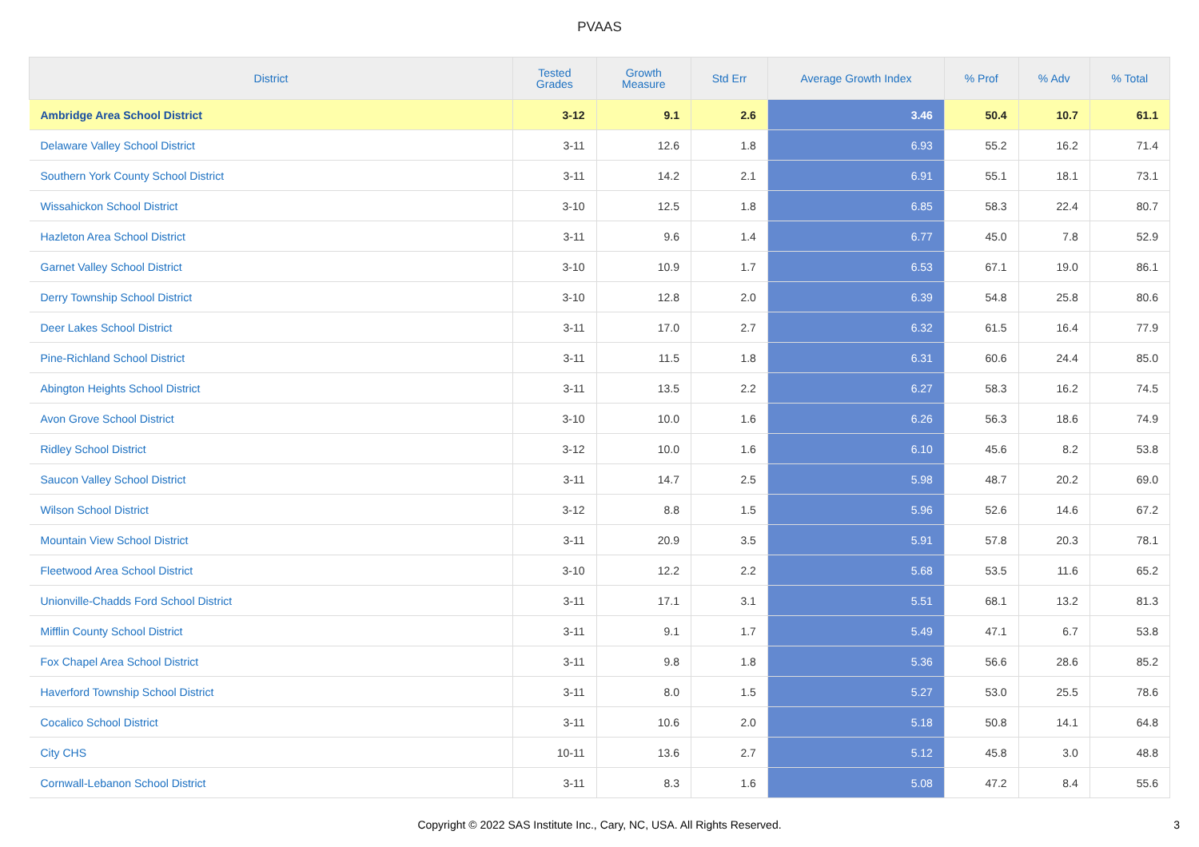PVAAS
| District | Tested Grades | Growth Measure | Std Err | Average Growth Index | % Prof | % Adv | % Total |
| --- | --- | --- | --- | --- | --- | --- | --- |
| Ambridge Area School District | 3-12 | 9.1 | 2.6 | 3.46 | 50.4 | 10.7 | 61.1 |
| Delaware Valley School District | 3-11 | 12.6 | 1.8 | 6.93 | 55.2 | 16.2 | 71.4 |
| Southern York County School District | 3-11 | 14.2 | 2.1 | 6.91 | 55.1 | 18.1 | 73.1 |
| Wissahickon School District | 3-10 | 12.5 | 1.8 | 6.85 | 58.3 | 22.4 | 80.7 |
| Hazleton Area School District | 3-11 | 9.6 | 1.4 | 6.77 | 45.0 | 7.8 | 52.9 |
| Garnet Valley School District | 3-10 | 10.9 | 1.7 | 6.53 | 67.1 | 19.0 | 86.1 |
| Derry Township School District | 3-10 | 12.8 | 2.0 | 6.39 | 54.8 | 25.8 | 80.6 |
| Deer Lakes School District | 3-11 | 17.0 | 2.7 | 6.32 | 61.5 | 16.4 | 77.9 |
| Pine-Richland School District | 3-11 | 11.5 | 1.8 | 6.31 | 60.6 | 24.4 | 85.0 |
| Abington Heights School District | 3-11 | 13.5 | 2.2 | 6.27 | 58.3 | 16.2 | 74.5 |
| Avon Grove School District | 3-10 | 10.0 | 1.6 | 6.26 | 56.3 | 18.6 | 74.9 |
| Ridley School District | 3-12 | 10.0 | 1.6 | 6.10 | 45.6 | 8.2 | 53.8 |
| Saucon Valley School District | 3-11 | 14.7 | 2.5 | 5.98 | 48.7 | 20.2 | 69.0 |
| Wilson School District | 3-12 | 8.8 | 1.5 | 5.96 | 52.6 | 14.6 | 67.2 |
| Mountain View School District | 3-11 | 20.9 | 3.5 | 5.91 | 57.8 | 20.3 | 78.1 |
| Fleetwood Area School District | 3-10 | 12.2 | 2.2 | 5.68 | 53.5 | 11.6 | 65.2 |
| Unionville-Chadds Ford School District | 3-11 | 17.1 | 3.1 | 5.51 | 68.1 | 13.2 | 81.3 |
| Mifflin County School District | 3-11 | 9.1 | 1.7 | 5.49 | 47.1 | 6.7 | 53.8 |
| Fox Chapel Area School District | 3-11 | 9.8 | 1.8 | 5.36 | 56.6 | 28.6 | 85.2 |
| Haverford Township School District | 3-11 | 8.0 | 1.5 | 5.27 | 53.0 | 25.5 | 78.6 |
| Cocalico School District | 3-11 | 10.6 | 2.0 | 5.18 | 50.8 | 14.1 | 64.8 |
| City CHS | 10-11 | 13.6 | 2.7 | 5.12 | 45.8 | 3.0 | 48.8 |
| Cornwall-Lebanon School District | 3-11 | 8.3 | 1.6 | 5.08 | 47.2 | 8.4 | 55.6 |
Copyright © 2022 SAS Institute Inc., Cary, NC, USA. All Rights Reserved.
3